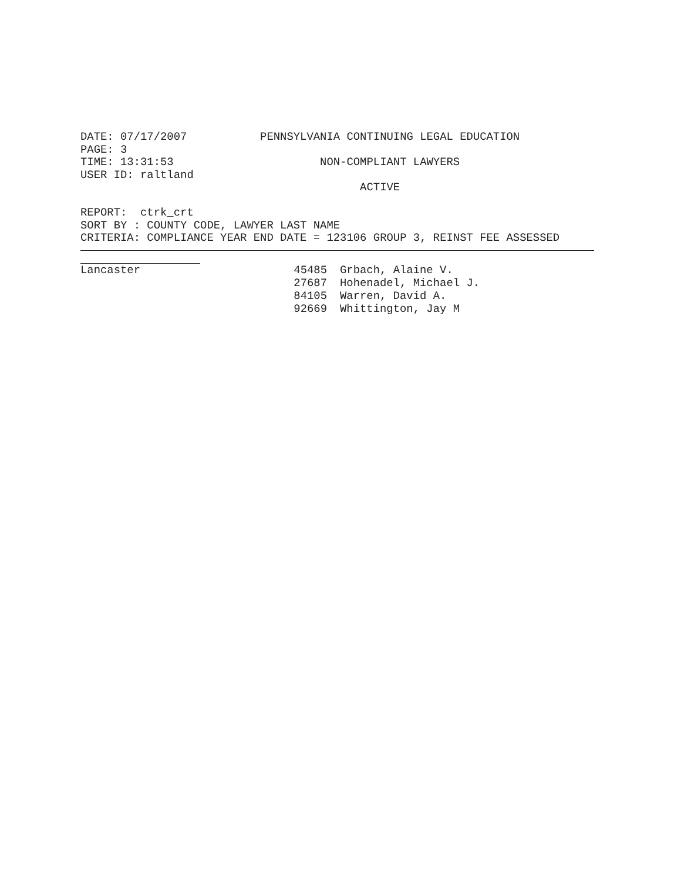DATE: 07/17/2007 PENNSYLVANIA CONTINUING LEGAL EDUCATION PAGE: 3 TIME: 13:31:53 NON-COMPLIANT LAWYERS USER ID: raltland ACTIVE REPORT: ctrk_crt SORT BY : COUNTY CODE, LAWYER LAST NAME CRITERIA: COMPLIANCE YEAR END DATE = 123106 GROUP 3, REINST FEE ASSESSED
| Lancaster | 45485 | Grbach, Alaine V. |
| | 27687 | Hohenadel, Michael J. |
| | 84105 | Warren, David A. |
| | 92669 | Whittington, Jay M |